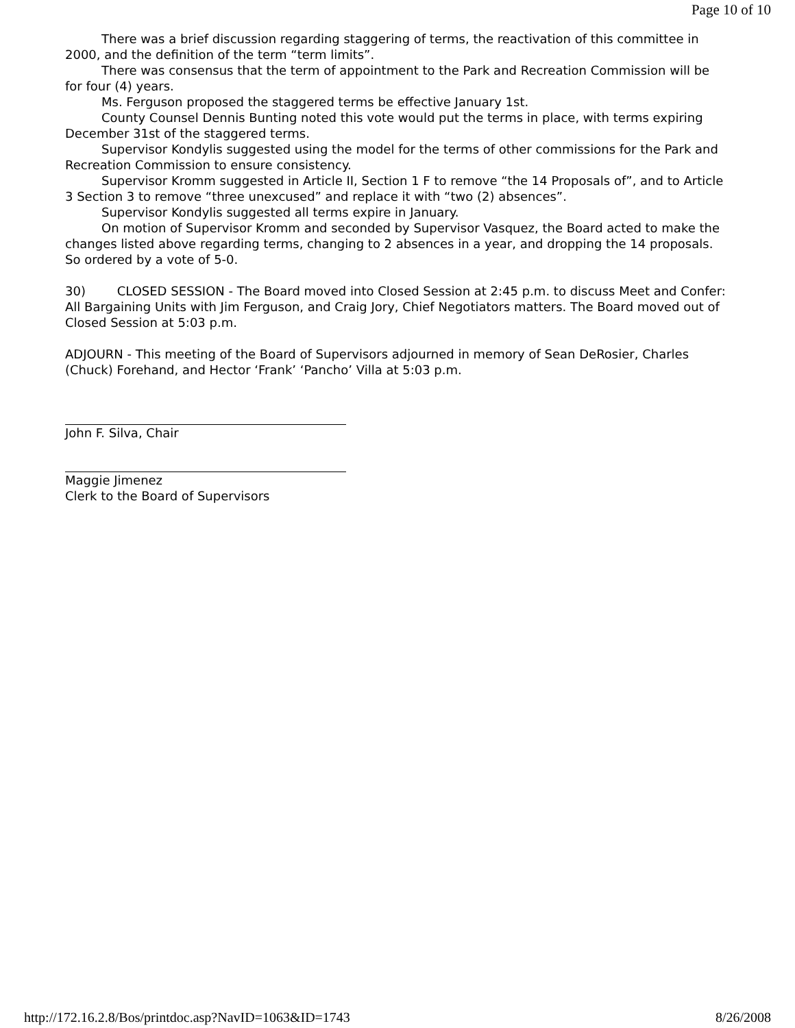Page 10 of 10
There was a brief discussion regarding staggering of terms, the reactivation of this committee in 2000, and the definition of the term “term limits”.
There was consensus that the term of appointment to the Park and Recreation Commission will be for four (4) years.
Ms. Ferguson proposed the staggered terms be effective January 1st.
County Counsel Dennis Bunting noted this vote would put the terms in place, with terms expiring December 31st of the staggered terms.
Supervisor Kondylis suggested using the model for the terms of other commissions for the Park and Recreation Commission to ensure consistency.
Supervisor Kromm suggested in Article II, Section 1 F to remove “the 14 Proposals of”, and to Article 3 Section 3 to remove “three unexcused” and replace it with “two (2) absences”.
Supervisor Kondylis suggested all terms expire in January.
On motion of Supervisor Kromm and seconded by Supervisor Vasquez, the Board acted to make the changes listed above regarding terms, changing to 2 absences in a year, and dropping the 14 proposals. So ordered by a vote of 5-0.
30) CLOSED SESSION - The Board moved into Closed Session at 2:45 p.m. to discuss Meet and Confer: All Bargaining Units with Jim Ferguson, and Craig Jory, Chief Negotiators matters. The Board moved out of Closed Session at 5:03 p.m.
ADJOURN - This meeting of the Board of Supervisors adjourned in memory of Sean DeRosier, Charles (Chuck) Forehand, and Hector ‘Frank’ ‘Pancho’ Villa at 5:03 p.m.
John F. Silva, Chair
Maggie Jimenez
Clerk to the Board of Supervisors
http://172.16.2.8/Bos/printdoc.asp?NavID=1063&ID=1743 8/26/2008